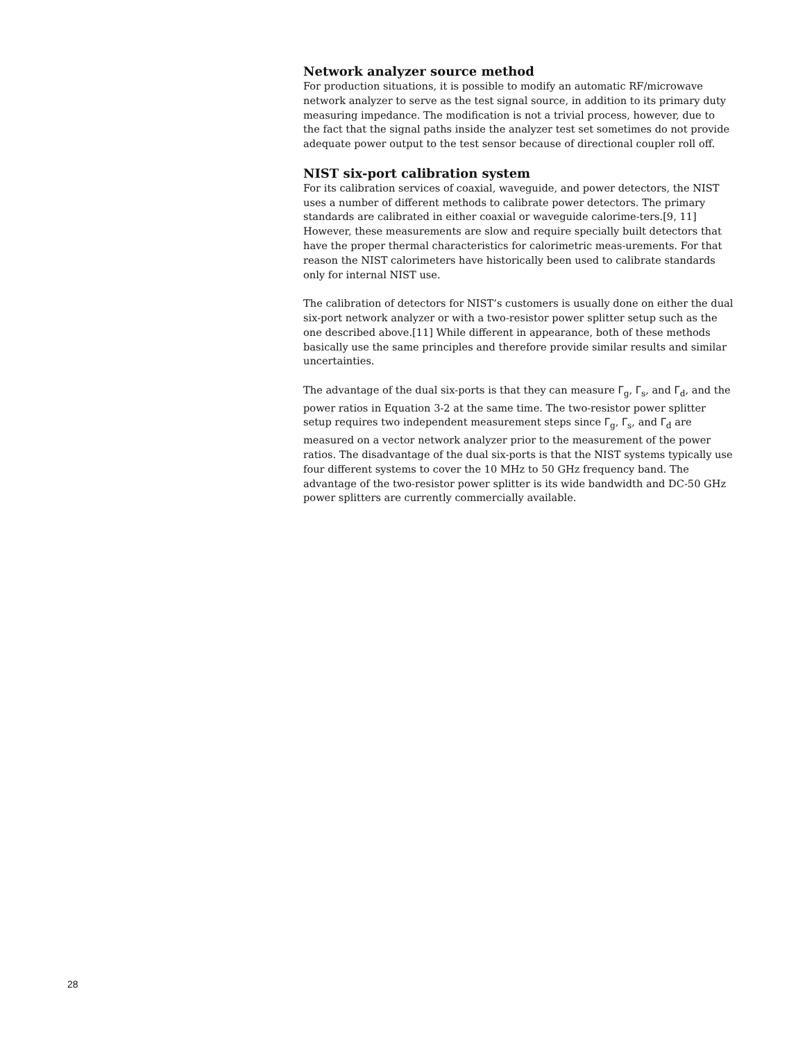Network analyzer source method
For production situations, it is possible to modify an automatic RF/microwave network analyzer to serve as the test signal source, in addition to its primary duty measuring impedance. The modification is not a trivial process, however, due to the fact that the signal paths inside the analyzer test set sometimes do not provide adequate power output to the test sensor because of directional coupler roll off.
NIST six-port calibration system
For its calibration services of coaxial, waveguide, and power detectors, the NIST uses a number of different methods to calibrate power detectors. The primary standards are calibrated in either coaxial or waveguide calorime-ters.[9, 11] However, these measurements are slow and require specially built detectors that have the proper thermal characteristics for calorimetric meas-urements. For that reason the NIST calorimeters have historically been used to calibrate standards only for internal NIST use.
The calibration of detectors for NIST’s customers is usually done on either the dual six-port network analyzer or with a two-resistor power splitter setup such as the one described above.[11] While different in appearance, both of these methods basically use the same principles and therefore provide similar results and similar uncertainties.
The advantage of the dual six-ports is that they can measure Γ<sub>g</sub>, Γ<sub>s</sub>, and Γ<sub>d</sub>, and the power ratios in Equation 3-2 at the same time. The two-resistor power splitter setup requires two independent measurement steps since Γ<sub>g</sub>, Γ<sub>s</sub>, and Γ<sub>d</sub> are measured on a vector network analyzer prior to the measurement of the power ratios. The disadvantage of the dual six-ports is that the NIST systems typically use four different systems to cover the 10 MHz to 50 GHz frequency band. The advantage of the two-resistor power splitter is its wide bandwidth and DC-50 GHz power splitters are currently commercially available.
28